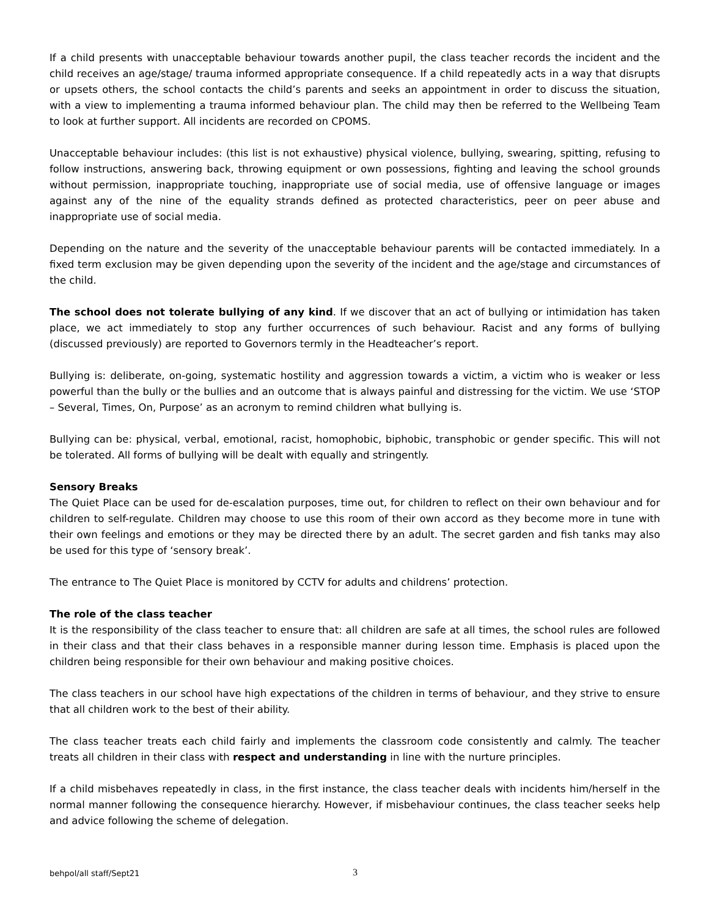If a child presents with unacceptable behaviour towards another pupil, the class teacher records the incident and the child receives an age/stage/ trauma informed appropriate consequence. If a child repeatedly acts in a way that disrupts or upsets others, the school contacts the child’s parents and seeks an appointment in order to discuss the situation, with a view to implementing a trauma informed behaviour plan. The child may then be referred to the Wellbeing Team to look at further support. All incidents are recorded on CPOMS.
Unacceptable behaviour includes: (this list is not exhaustive) physical violence, bullying, swearing, spitting, refusing to follow instructions, answering back, throwing equipment or own possessions, fighting and leaving the school grounds without permission, inappropriate touching, inappropriate use of social media, use of offensive language or images against any of the nine of the equality strands defined as protected characteristics, peer on peer abuse and inappropriate use of social media.
Depending on the nature and the severity of the unacceptable behaviour parents will be contacted immediately. In a fixed term exclusion may be given depending upon the severity of the incident and the age/stage and circumstances of the child.
The school does not tolerate bullying of any kind. If we discover that an act of bullying or intimidation has taken place, we act immediately to stop any further occurrences of such behaviour. Racist and any forms of bullying (discussed previously) are reported to Governors termly in the Headteacher’s report.
Bullying is: deliberate, on-going, systematic hostility and aggression towards a victim, a victim who is weaker or less powerful than the bully or the bullies and an outcome that is always painful and distressing for the victim. We use ‘STOP – Several, Times, On, Purpose’ as an acronym to remind children what bullying is.
Bullying can be: physical, verbal, emotional, racist, homophobic, biphobic, transphobic or gender specific. This will not be tolerated. All forms of bullying will be dealt with equally and stringently.
Sensory Breaks
The Quiet Place can be used for de-escalation purposes, time out, for children to reflect on their own behaviour and for children to self-regulate. Children may choose to use this room of their own accord as they become more in tune with their own feelings and emotions or they may be directed there by an adult. The secret garden and fish tanks may also be used for this type of ‘sensory break’.
The entrance to The Quiet Place is monitored by CCTV for adults and childrens’ protection.
The role of the class teacher
It is the responsibility of the class teacher to ensure that: all children are safe at all times, the school rules are followed in their class and that their class behaves in a responsible manner during lesson time. Emphasis is placed upon the children being responsible for their own behaviour and making positive choices.
The class teachers in our school have high expectations of the children in terms of behaviour, and they strive to ensure that all children work to the best of their ability.
The class teacher treats each child fairly and implements the classroom code consistently and calmly. The teacher treats all children in their class with respect and understanding in line with the nurture principles.
If a child misbehaves repeatedly in class, in the first instance, the class teacher deals with incidents him/herself in the normal manner following the consequence hierarchy. However, if misbehaviour continues, the class teacher seeks help and advice following the scheme of delegation.
behpol/all staff/Sept21 3